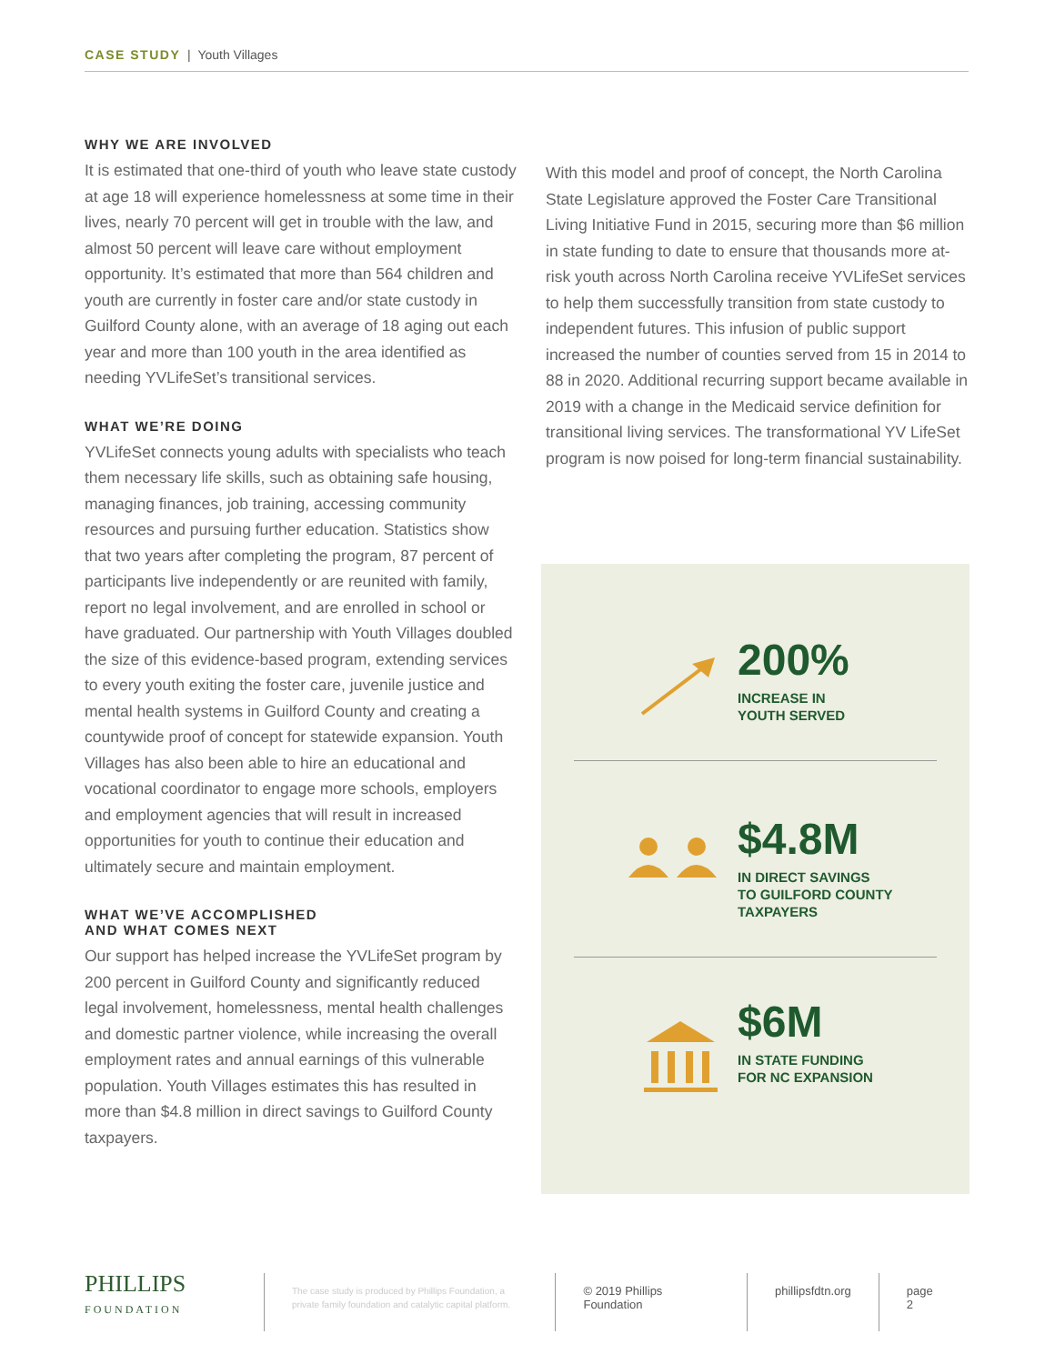CASE STUDY | Youth Villages
WHY WE ARE INVOLVED
It is estimated that one-third of youth who leave state custody at age 18 will experience homelessness at some time in their lives, nearly 70 percent will get in trouble with the law, and almost 50 percent will leave care without employment opportunity. It’s estimated that more than 564 children and youth are currently in foster care and/or state custody in Guilford County alone, with an average of 18 aging out each year and more than 100 youth in the area identified as needing YVLifeSet’s transitional services.
WHAT WE’RE DOING
YVLifeSet connects young adults with specialists who teach them necessary life skills, such as obtaining safe housing, managing finances, job training, accessing community resources and pursuing further education. Statistics show that two years after completing the program, 87 percent of participants live independently or are reunited with family, report no legal involvement, and are enrolled in school or have graduated. Our partnership with Youth Villages doubled the size of this evidence-based program, extending services to every youth exiting the foster care, juvenile justice and mental health systems in Guilford County and creating a countywide proof of concept for statewide expansion. Youth Villages has also been able to hire an educational and vocational coordinator to engage more schools, employers and employment agencies that will result in increased opportunities for youth to continue their education and ultimately secure and maintain employment.
WHAT WE’VE ACCOMPLISHED
AND WHAT COMES NEXT
Our support has helped increase the YVLifeSet program by 200 percent in Guilford County and significantly reduced legal involvement, homelessness, mental health challenges and domestic partner violence, while increasing the overall employment rates and annual earnings of this vulnerable population. Youth Villages estimates this has resulted in more than $4.8 million in direct savings to Guilford County taxpayers.
With this model and proof of concept, the North Carolina State Legislature approved the Foster Care Transitional Living Initiative Fund in 2015, securing more than $6 million in state funding to date to ensure that thousands more at-risk youth across North Carolina receive YVLifeSet services to help them successfully transition from state custody to independent futures. This infusion of public support increased the number of counties served from 15 in 2014 to 88 in 2020. Additional recurring support became available in 2019 with a change in the Medicaid service definition for transitional living services. The transformational YV LifeSet program is now poised for long-term financial sustainability.
200%
INCREASE IN
YOUTH SERVED
$4.8M
IN DIRECT SAVINGS
TO GUILFORD COUNTY
TAXPAYERS
$6M
IN STATE FUNDING
FOR NC EXPANSION
PHILLIPS
FOUNDATION
The case study is produced by Phillips Foundation, a private family foundation and catalytic capital platform.
© 2019 Phillips Foundation phillipsfdtn.org page 2